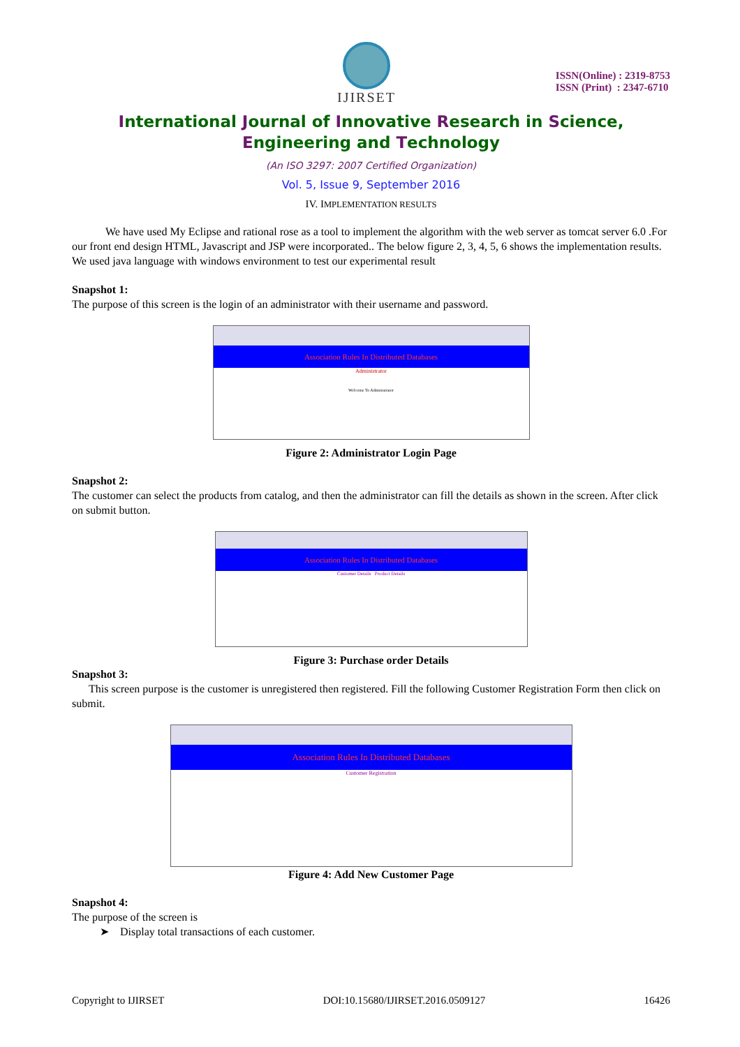IJIRSET
ISSN(Online) : 2319-8753
ISSN (Print) : 2347-6710
International Journal of Innovative Research in Science,
Engineering and Technology
(An ISO 3297: 2007 Certified Organization)
Vol. 5, Issue 9, September 2016
IV. IMPLEMENTATION RESULTS
We have used My Eclipse and rational rose as a tool to implement the algorithm with the web server as tomcat server 6.0 .For our front end design HTML, Javascript and JSP were incorporated.. The below figure 2, 3, 4, 5, 6 shows the implementation results. We used java language with windows environment to test our experimental result
Snapshot 1:
The purpose of this screen is the login of an administrator with their username and password.
Association Rules In Distributed Databases
Administrator
Welcome To Administrator
Figure 2: Administrator Login Page
Snapshot 2:
The customer can select the products from catalog, and then the administrator can fill the details as shown in the screen. After click on submit button.
Association Rules In Distributed Databases
Customer Details Product Details
Figure 3: Purchase order Details
Snapshot 3:
This screen purpose is the customer is unregistered then registered. Fill the following Customer Registration Form then click on submit.
Association Rules In Distributed Databases
Customer Registration
Figure 4: Add New Customer Page
Snapshot 4:
The purpose of the screen is
➤ Display total transactions of each customer.
Copyright to IJIRSET DOI:10.15680/IJIRSET.2016.0509127 16426